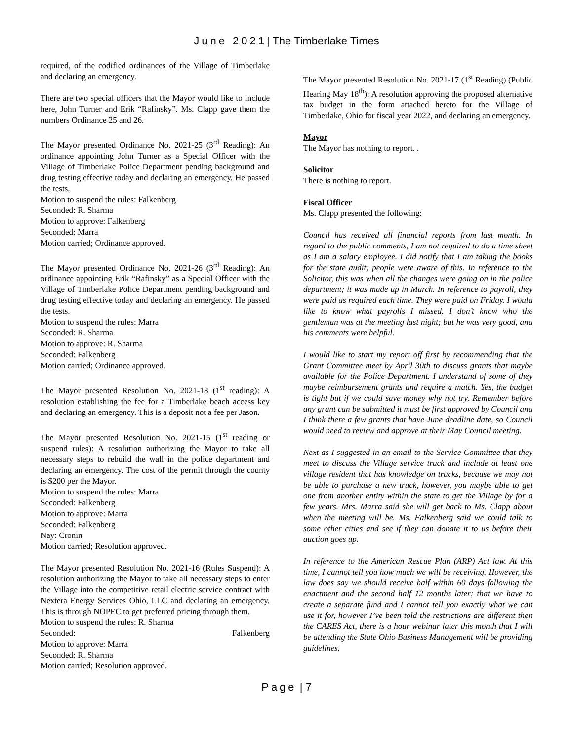June 2021| The Timberlake Times
required, of the codified ordinances of the Village of Timberlake and declaring an emergency.
There are two special officers that the Mayor would like to include here, John Turner and Erik “Rafinsky”. Ms. Clapp gave them the numbers Ordinance 25 and 26.
The Mayor presented Ordinance No. 2021-25 (3<sup>rd</sup> Reading): An ordinance appointing John Turner as a Special Officer with the Village of Timberlake Police Department pending background and drug testing effective today and declaring an emergency. He passed the tests.
Motion to suspend the rules: Falkenberg
Seconded: R. Sharma
Motion to approve: Falkenberg
Seconded: Marra
Motion carried; Ordinance approved.
The Mayor presented Ordinance No. 2021-26 (3<sup>rd</sup> Reading): An ordinance appointing Erik “Rafinsky” as a Special Officer with the Village of Timberlake Police Department pending background and drug testing effective today and declaring an emergency. He passed the tests.
Motion to suspend the rules: Marra
Seconded: R. Sharma
Motion to approve: R. Sharma
Seconded: Falkenberg
Motion carried; Ordinance approved.
The Mayor presented Resolution No. 2021-18 (1<sup>st</sup> reading): A resolution establishing the fee for a Timberlake beach access key and declaring an emergency. This is a deposit not a fee per Jason.
The Mayor presented Resolution No. 2021-15 (1<sup>st</sup> reading or suspend rules): A resolution authorizing the Mayor to take all necessary steps to rebuild the wall in the police department and declaring an emergency. The cost of the permit through the county is $200 per the Mayor.
Motion to suspend the rules: Marra
Seconded: Falkenberg
Motion to approve: Marra
Seconded: Falkenberg
Nay: Cronin
Motion carried; Resolution approved.
The Mayor presented Resolution No. 2021-16 (Rules Suspend): A resolution authorizing the Mayor to take all necessary steps to enter the Village into the competitive retail electric service contract with Nextera Energy Services Ohio, LLC and declaring an emergency. This is through NOPEC to get preferred pricing through them.
Motion to suspend the rules: R. Sharma
Seconded: Falkenberg
Motion to approve: Marra
Seconded: R. Sharma
Motion carried; Resolution approved.
The Mayor presented Resolution No. 2021-17 (1<sup>st</sup> Reading) (Public Hearing May 18<sup>th</sup>): A resolution approving the proposed alternative tax budget in the form attached hereto for the Village of Timberlake, Ohio for fiscal year 2022, and declaring an emergency.
Mayor
The Mayor has nothing to report. .
Solicitor
There is nothing to report.
Fiscal Officer
Ms. Clapp presented the following:
Council has received all financial reports from last month. In regard to the public comments, I am not required to do a time sheet as I am a salary employee. I did notify that I am taking the books for the state audit; people were aware of this. In reference to the Solicitor, this was when all the changes were going on in the police department; it was made up in March. In reference to payroll, they were paid as required each time. They were paid on Friday. I would like to know what payrolls I missed. I don’t know who the gentleman was at the meeting last night; but he was very good, and his comments were helpful.
I would like to start my report off first by recommending that the Grant Committee meet by April 30th to discuss grants that maybe available for the Police Department. I understand of some of they maybe reimbursement grants and require a match. Yes, the budget is tight but if we could save money why not try. Remember before any grant can be submitted it must be first approved by Council and I think there a few grants that have June deadline date, so Council would need to review and approve at their May Council meeting.
Next as I suggested in an email to the Service Committee that they meet to discuss the Village service truck and include at least one village resident that has knowledge on trucks, because we may not be able to purchase a new truck, however, you maybe able to get one from another entity within the state to get the Village by for a few years. Mrs. Marra said she will get back to Ms. Clapp about when the meeting will be. Ms. Falkenberg said we could talk to some other cities and see if they can donate it to us before their auction goes up.
In reference to the American Rescue Plan (ARP) Act law. At this time, I cannot tell you how much we will be receiving. However, the law does say we should receive half within 60 days following the enactment and the second half 12 months later; that we have to create a separate fund and I cannot tell you exactly what we can use it for, however I’ve been told the restrictions are different then the CARES Act, there is a hour webinar later this month that I will be attending the State Ohio Business Management will be providing guidelines.
Page | 7